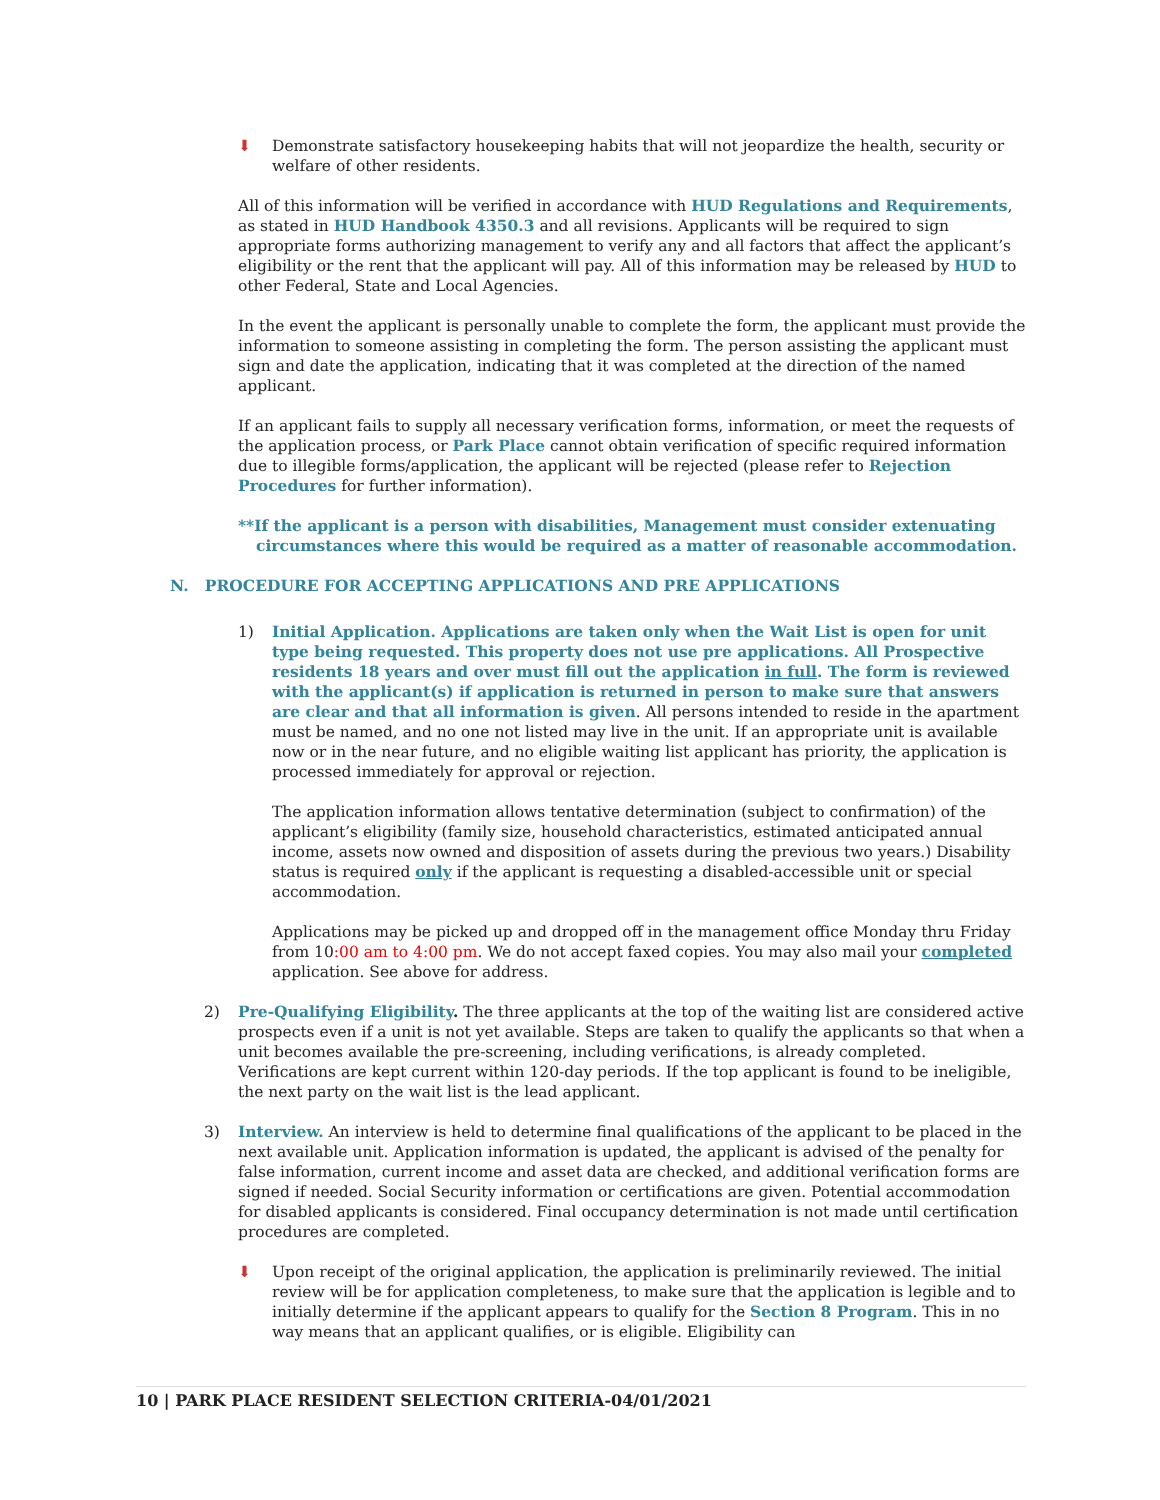⬇ Demonstrate satisfactory housekeeping habits that will not jeopardize the health, security or welfare of other residents.
All of this information will be verified in accordance with HUD Regulations and Requirements, as stated in HUD Handbook 4350.3 and all revisions. Applicants will be required to sign appropriate forms authorizing management to verify any and all factors that affect the applicant’s eligibility or the rent that the applicant will pay. All of this information may be released by HUD to other Federal, State and Local Agencies.
In the event the applicant is personally unable to complete the form, the applicant must provide the information to someone assisting in completing the form. The person assisting the applicant must sign and date the application, indicating that it was completed at the direction of the named applicant.
If an applicant fails to supply all necessary verification forms, information, or meet the requests of the application process, or Park Place cannot obtain verification of specific required information due to illegible forms/application, the applicant will be rejected (please refer to Rejection Procedures for further information).
**If the applicant is a person with disabilities, Management must consider extenuating circumstances where this would be required as a matter of reasonable accommodation.
N. PROCEDURE FOR ACCEPTING APPLICATIONS AND PRE APPLICATIONS
1) Initial Application. Applications are taken only when the Wait List is open for unit type being requested. This property does not use pre applications. All Prospective residents 18 years and over must fill out the application in full. The form is reviewed with the applicant(s) if application is returned in person to make sure that answers are clear and that all information is given. All persons intended to reside in the apartment must be named, and no one not listed may live in the unit. If an appropriate unit is available now or in the near future, and no eligible waiting list applicant has priority, the application is processed immediately for approval or rejection.
The application information allows tentative determination (subject to confirmation) of the applicant’s eligibility (family size, household characteristics, estimated anticipated annual income, assets now owned and disposition of assets during the previous two years.) Disability status is required only if the applicant is requesting a disabled-accessible unit or special accommodation.
Applications may be picked up and dropped off in the management office Monday thru Friday from 10:00 am to 4:00 pm. We do not accept faxed copies. You may also mail your completed application. See above for address.
2) Pre-Qualifying Eligibility. The three applicants at the top of the waiting list are considered active prospects even if a unit is not yet available. Steps are taken to qualify the applicants so that when a unit becomes available the pre-screening, including verifications, is already completed. Verifications are kept current within 120-day periods. If the top applicant is found to be ineligible, the next party on the wait list is the lead applicant.
3) Interview. An interview is held to determine final qualifications of the applicant to be placed in the next available unit. Application information is updated, the applicant is advised of the penalty for false information, current income and asset data are checked, and additional verification forms are signed if needed. Social Security information or certifications are given. Potential accommodation for disabled applicants is considered. Final occupancy determination is not made until certification procedures are completed.
⬇ Upon receipt of the original application, the application is preliminarily reviewed. The initial review will be for application completeness, to make sure that the application is legible and to initially determine if the applicant appears to qualify for the Section 8 Program. This in no way means that an applicant qualifies, or is eligible. Eligibility can
10 | PARK PLACE RESIDENT SELECTION CRITERIA-04/01/2021